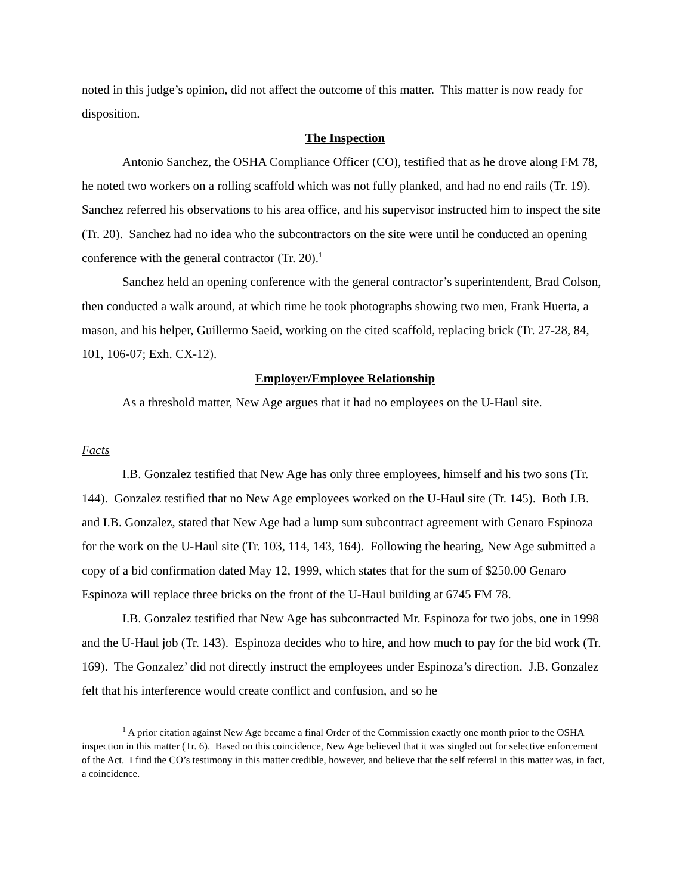noted in this judge’s opinion, did not affect the outcome of this matter. This matter is now ready for disposition.
The Inspection
Antonio Sanchez, the OSHA Compliance Officer (CO), testified that as he drove along FM 78, he noted two workers on a rolling scaffold which was not fully planked, and had no end rails (Tr. 19). Sanchez referred his observations to his area office, and his supervisor instructed him to inspect the site (Tr. 20). Sanchez had no idea who the subcontractors on the site were until he conducted an opening conference with the general contractor (Tr. 20).<sup>1</sup>
Sanchez held an opening conference with the general contractor’s superintendent, Brad Colson, then conducted a walk around, at which time he took photographs showing two men, Frank Huerta, a mason, and his helper, Guillermo Saeid, working on the cited scaffold, replacing brick (Tr. 27-28, 84, 101, 106-07; Exh. CX-12).
Employer/Employee Relationship
As a threshold matter, New Age argues that it had no employees on the U-Haul site.
Facts
I.B. Gonzalez testified that New Age has only three employees, himself and his two sons (Tr. 144). Gonzalez testified that no New Age employees worked on the U-Haul site (Tr. 145). Both J.B. and I.B. Gonzalez, stated that New Age had a lump sum subcontract agreement with Genaro Espinoza for the work on the U-Haul site (Tr. 103, 114, 143, 164). Following the hearing, New Age submitted a copy of a bid confirmation dated May 12, 1999, which states that for the sum of $250.00 Genaro Espinoza will replace three bricks on the front of the U-Haul building at 6745 FM 78.
I.B. Gonzalez testified that New Age has subcontracted Mr. Espinoza for two jobs, one in 1998 and the U-Haul job (Tr. 143). Espinoza decides who to hire, and how much to pay for the bid work (Tr. 169). The Gonzalez’ did not directly instruct the employees under Espinoza’s direction. J.B. Gonzalez felt that his interference would create conflict and confusion, and so he
<sup>1</sup> A prior citation against New Age became a final Order of the Commission exactly one month prior to the OSHA inspection in this matter (Tr. 6). Based on this coincidence, New Age believed that it was singled out for selective enforcement of the Act. I find the CO’s testimony in this matter credible, however, and believe that the self referral in this matter was, in fact, a coincidence.